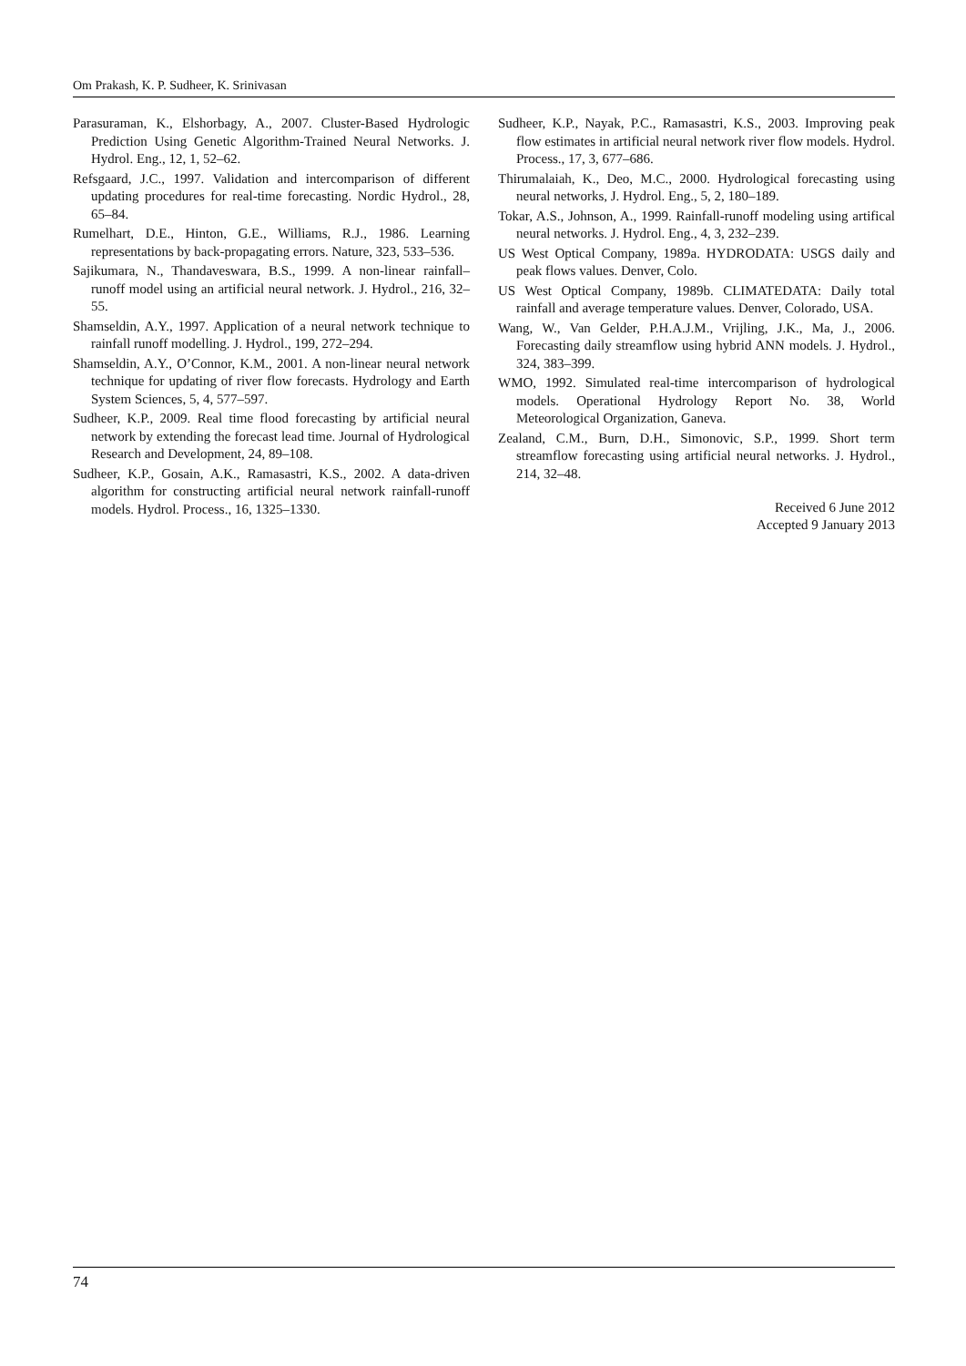Om Prakash, K. P. Sudheer, K. Srinivasan
Parasuraman, K., Elshorbagy, A., 2007. Cluster-Based Hydrologic Prediction Using Genetic Algorithm-Trained Neural Networks. J. Hydrol. Eng., 12, 1, 52–62.
Refsgaard, J.C., 1997. Validation and intercomparison of different updating procedures for real-time forecasting. Nordic Hydrol., 28, 65–84.
Rumelhart, D.E., Hinton, G.E., Williams, R.J., 1986. Learning representations by back-propagating errors. Nature, 323, 533–536.
Sajikumara, N., Thandaveswara, B.S., 1999. A non-linear rainfall–runoff model using an artificial neural network. J. Hydrol., 216, 32–55.
Shamseldin, A.Y., 1997. Application of a neural network technique to rainfall runoff modelling. J. Hydrol., 199, 272–294.
Shamseldin, A.Y., O’Connor, K.M., 2001. A non-linear neural network technique for updating of river flow forecasts. Hydrology and Earth System Sciences, 5, 4, 577–597.
Sudheer, K.P., 2009. Real time flood forecasting by artificial neural network by extending the forecast lead time. Journal of Hydrological Research and Development, 24, 89–108.
Sudheer, K.P., Gosain, A.K., Ramasastri, K.S., 2002. A data-driven algorithm for constructing artificial neural network rainfall-runoff models. Hydrol. Process., 16, 1325–1330.
Sudheer, K.P., Nayak, P.C., Ramasastri, K.S., 2003. Improving peak flow estimates in artificial neural network river flow models. Hydrol. Process., 17, 3, 677–686.
Thirumalaiah, K., Deo, M.C., 2000. Hydrological forecasting using neural networks, J. Hydrol. Eng., 5, 2, 180–189.
Tokar, A.S., Johnson, A., 1999. Rainfall-runoff modeling using artifical neural networks. J. Hydrol. Eng., 4, 3, 232–239.
US West Optical Company, 1989a. HYDRODATA: USGS daily and peak flows values. Denver, Colo.
US West Optical Company, 1989b. CLIMATEDATA: Daily total rainfall and average temperature values. Denver, Colorado, USA.
Wang, W., Van Gelder, P.H.A.J.M., Vrijling, J.K., Ma, J., 2006. Forecasting daily streamflow using hybrid ANN models. J. Hydrol., 324, 383–399.
WMO, 1992. Simulated real-time intercomparison of hydrological models. Operational Hydrology Report No. 38, World Meteorological Organization, Ganeva.
Zealand, C.M., Burn, D.H., Simonovic, S.P., 1999. Short term streamflow forecasting using artificial neural networks. J. Hydrol., 214, 32–48.
Received 6 June 2012
Accepted 9 January 2013
74